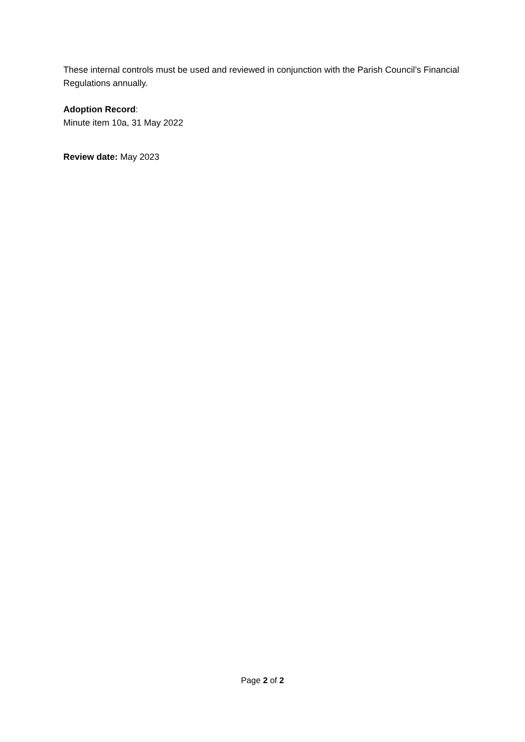These internal controls must be used and reviewed in conjunction with the Parish Council’s Financial Regulations annually.
Adoption Record:
Minute item 10a, 31 May 2022
Review date: May 2023
Page 2 of 2